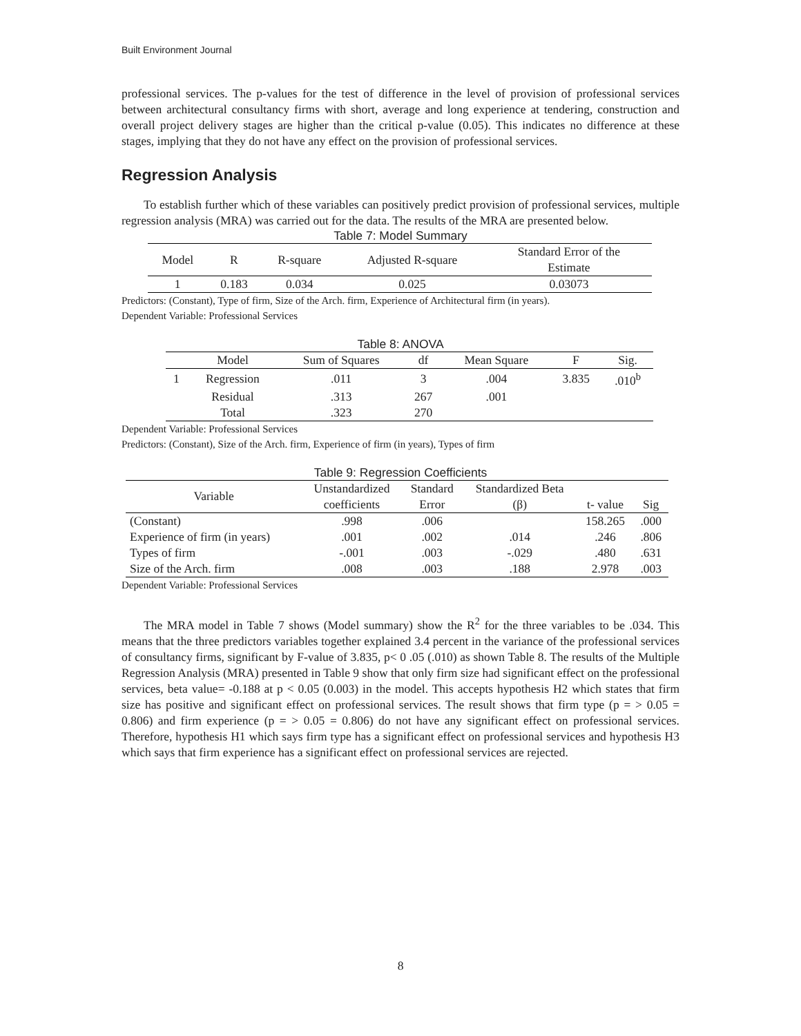Built Environment Journal
professional services. The p-values for the test of difference in the level of provision of professional services between architectural consultancy firms with short, average and long experience at tendering, construction and overall project delivery stages are higher than the critical p-value (0.05). This indicates no difference at these stages, implying that they do not have any effect on the provision of professional services.
Regression Analysis
To establish further which of these variables can positively predict provision of professional services, multiple regression analysis (MRA) was carried out for the data. The results of the MRA are presented below.
Table 7: Model Summary
| Model | R | R-square | Adjusted R-square | Standard Error of the Estimate |
| --- | --- | --- | --- | --- |
| 1 | 0.183 | 0.034 | 0.025 | 0.03073 |
Predictors: (Constant), Type of firm, Size of the Arch. firm, Experience of Architectural firm (in years).
Dependent Variable: Professional Services
Table 8: ANOVA
| | Model | Sum of Squares | df | Mean Square | F | Sig. |
| --- | --- | --- | --- | --- | --- | --- |
| 1 | Regression | .011 | 3 | .004 | 3.835 | .010<sup>b</sup> |
| | Residual | .313 | 267 | .001 | | |
| | Total | .323 | 270 | | | |
Dependent Variable: Professional Services
Predictors: (Constant), Size of the Arch. firm, Experience of firm (in years), Types of firm
Table 9: Regression Coefficients
| Variable | Unstandardized coefficients | Standard Error | Standardized Beta (β) | t- value | Sig |
| --- | --- | --- | --- | --- | --- |
| (Constant) | .998 | .006 | | 158.265 | .000 |
| Experience of firm (in years) | .001 | .002 | .014 | .246 | .806 |
| Types of firm | -.001 | .003 | -.029 | .480 | .631 |
| Size of the Arch. firm | .008 | .003 | .188 | 2.978 | .003 |
Dependent Variable: Professional Services
The MRA model in Table 7 shows (Model summary) show the R<sup>2</sup> for the three variables to be .034. This means that the three predictors variables together explained 3.4 percent in the variance of the professional services of consultancy firms, significant by F-value of 3.835, p< 0 .05 (.010) as shown Table 8. The results of the Multiple Regression Analysis (MRA) presented in Table 9 show that only firm size had significant effect on the professional services, beta value= -0.188 at p < 0.05 (0.003) in the model. This accepts hypothesis H2 which states that firm size has positive and significant effect on professional services. The result shows that firm type (p = > 0.05 = 0.806) and firm experience (p = > 0.05 = 0.806) do not have any significant effect on professional services. Therefore, hypothesis H1 which says firm type has a significant effect on professional services and hypothesis H3 which says that firm experience has a significant effect on professional services are rejected.
8